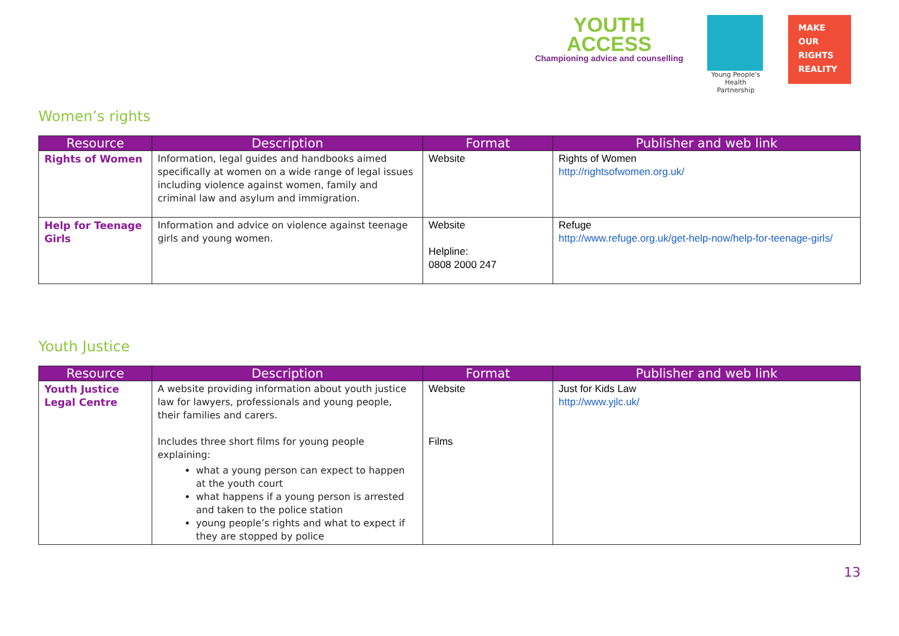YOUTH
ACCESS
Championing advice and counselling
Young People's
Health Partnership
MAKE
OUR
RIGHTS
REALITY
Women’s rights
| Resource | Description | Format | Publisher and web link |
| --- | --- | --- | --- |
| Rights of Women | Information, legal guides and handbooks aimed specifically at women on a wide range of legal issues including violence against women, family and criminal law and asylum and immigration. | Website | Rights of Women http://rightsofwomen.org.uk/ |
| Help for Teenage Girls | Information and advice on violence against teenage girls and young women. | Website Helpline: 0808 2000 247 | Refuge http://www.refuge.org.uk/get-help-now/help-for-teenage-girls/ |
Youth Justice
| Resource | Description | Format | Publisher and web link |
| --- | --- | --- | --- |
| Youth Justice Legal Centre | A website providing information about youth justice law for lawyers, professionals and young people, their families and carers. Includes three short films for young people explaining: what a young person can expect to happen at the youth court what happens if a young person is arrested and taken to the police station young people’s rights and what to expect if they are stopped by police | Website Films | Just for Kids Law http://www.yjlc.uk/ |
13